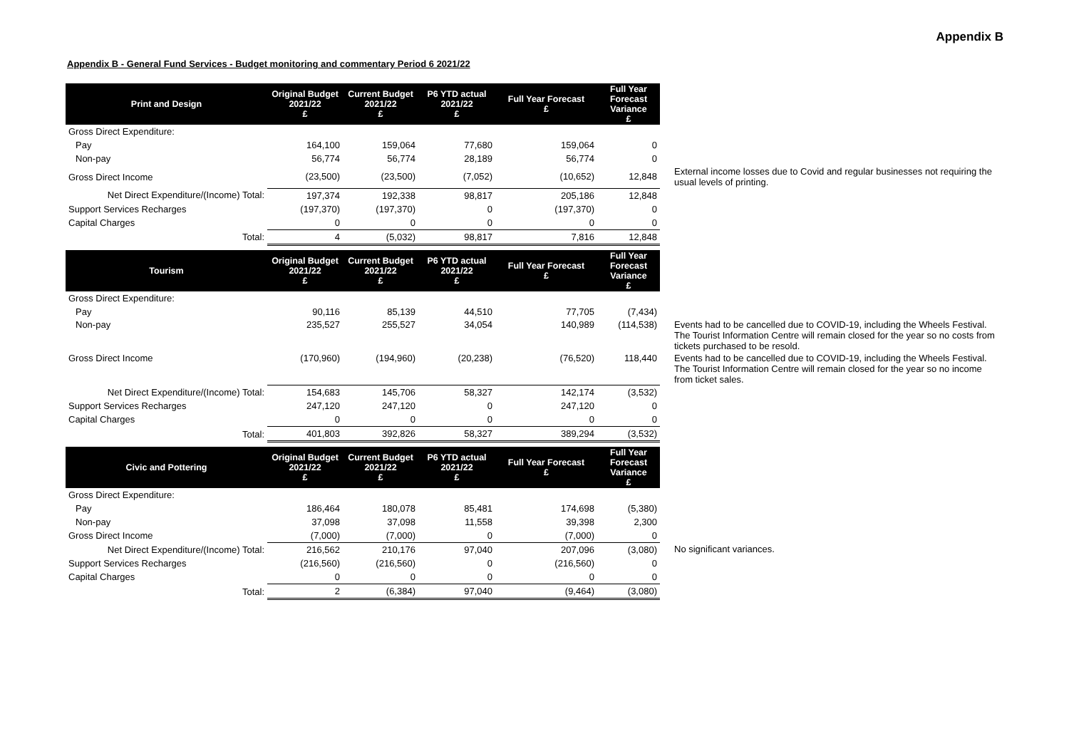Appendix B
Appendix B - General Fund Services - Budget monitoring and commentary Period 6 2021/22
| Print and Design | Original Budget 2021/22 £ | Current Budget 2021/22 £ | P6 YTD actual 2021/22 £ | Full Year Forecast £ | Full Year Forecast Variance £ | |
| Gross Direct Expenditure: | | | | | | |
| Pay | 164,100 | 159,064 | 77,680 | 159,064 | 0 | |
| Non-pay | 56,774 | 56,774 | 28,189 | 56,774 | 0 | |
| Gross Direct Income | (23,500) | (23,500) | (7,052) | (10,652) | 12,848 | External income losses due to Covid and regular businesses not requiring the usual levels of printing. |
| Net Direct Expenditure/(Income) Total: | 197,374 | 192,338 | 98,817 | 205,186 | 12,848 | |
| Support Services Recharges | (197,370) | (197,370) | 0 | (197,370) | 0 | |
| Capital Charges | 0 | 0 | 0 | 0 | 0 | |
| Total: | 4 | (5,032) | 98,817 | 7,816 | 12,848 | |
| Tourism | Original Budget 2021/22 £ | Current Budget 2021/22 £ | P6 YTD actual 2021/22 £ | Full Year Forecast £ | Full Year Forecast Variance £ | |
| Gross Direct Expenditure: | | | | | | |
| Pay | 90,116 | 85,139 | 44,510 | 77,705 | (7,434) | |
| Non-pay | 235,527 | 255,527 | 34,054 | 140,989 | (114,538) | Events had to be cancelled due to COVID-19, including the Wheels Festival. The Tourist Information Centre will remain closed for the year so no costs from tickets purchased to be resold. |
| Gross Direct Income | (170,960) | (194,960) | (20,238) | (76,520) | 118,440 | Events had to be cancelled due to COVID-19, including the Wheels Festival. The Tourist Information Centre will remain closed for the year so no income from ticket sales. |
| Net Direct Expenditure/(Income) Total: | 154,683 | 145,706 | 58,327 | 142,174 | (3,532) | |
| Support Services Recharges | 247,120 | 247,120 | 0 | 247,120 | 0 | |
| Capital Charges | 0 | 0 | 0 | 0 | 0 | |
| Total: | 401,803 | 392,826 | 58,327 | 389,294 | (3,532) | |
| Civic and Pottering | Original Budget 2021/22 £ | Current Budget 2021/22 £ | P6 YTD actual 2021/22 £ | Full Year Forecast £ | Full Year Forecast Variance £ | |
| Gross Direct Expenditure: | | | | | | |
| Pay | 186,464 | 180,078 | 85,481 | 174,698 | (5,380) | |
| Non-pay | 37,098 | 37,098 | 11,558 | 39,398 | 2,300 | |
| Gross Direct Income | (7,000) | (7,000) | 0 | (7,000) | 0 | |
| Net Direct Expenditure/(Income) Total: | 216,562 | 210,176 | 97,040 | 207,096 | (3,080) | No significant variances. |
| Support Services Recharges | (216,560) | (216,560) | 0 | (216,560) | 0 | |
| Capital Charges | 0 | 0 | 0 | 0 | 0 | |
| Total: | 2 | (6,384) | 97,040 | (9,464) | (3,080) | |